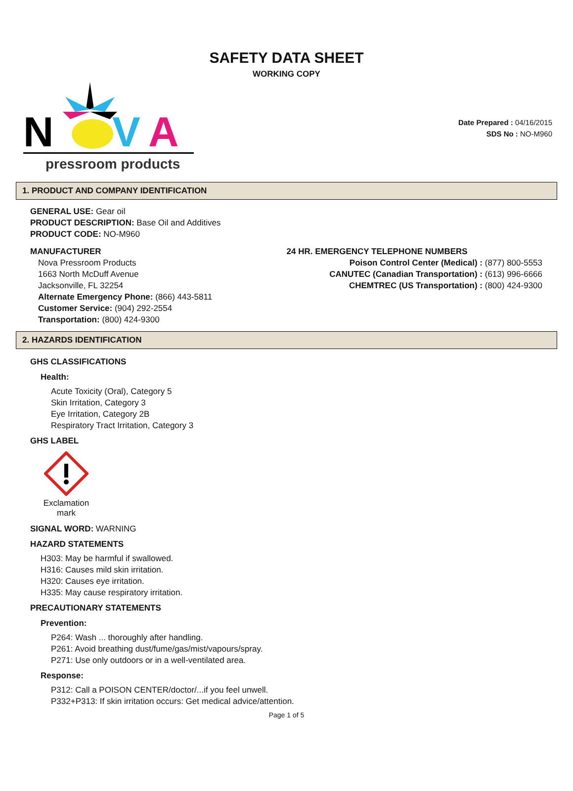SAFETY DATA SHEET
WORKING COPY
N
V
A
pressroom products
Date Prepared : 04/16/2015
SDS No : NO-M960
1. PRODUCT AND COMPANY IDENTIFICATION
GENERAL USE: Gear oil
PRODUCT DESCRIPTION: Base Oil and Additives
PRODUCT CODE: NO-M960
MANUFACTURER
Nova Pressroom Products
1663 North McDuff Avenue
Jacksonville, FL 32254
Alternate Emergency Phone: (866) 443-5811
Customer Service: (904) 292-2554
Transportation: (800) 424-9300
24 HR. EMERGENCY TELEPHONE NUMBERS
Poison Control Center (Medical) : (877) 800-5553
CANUTEC (Canadian Transportation) : (613) 996-6666
CHEMTREC (US Transportation) : (800) 424-9300
2. HAZARDS IDENTIFICATION
GHS CLASSIFICATIONS
Health:
Acute Toxicity (Oral), Category 5
Skin Irritation, Category 3
Eye Irritation, Category 2B
Respiratory Tract Irritation, Category 3
GHS LABEL
Exclamation mark
SIGNAL WORD: WARNING
HAZARD STATEMENTS
H303: May be harmful if swallowed.
H316: Causes mild skin irritation.
H320: Causes eye irritation.
H335: May cause respiratory irritation.
PRECAUTIONARY STATEMENTS
Prevention:
P264: Wash ... thoroughly after handling.
P261: Avoid breathing dust/fume/gas/mist/vapours/spray.
P271: Use only outdoors or in a well-ventilated area.
Response:
P312: Call a POISON CENTER/doctor/...if you feel unwell.
P332+P313: If skin irritation occurs: Get medical advice/attention.
Page 1 of 5